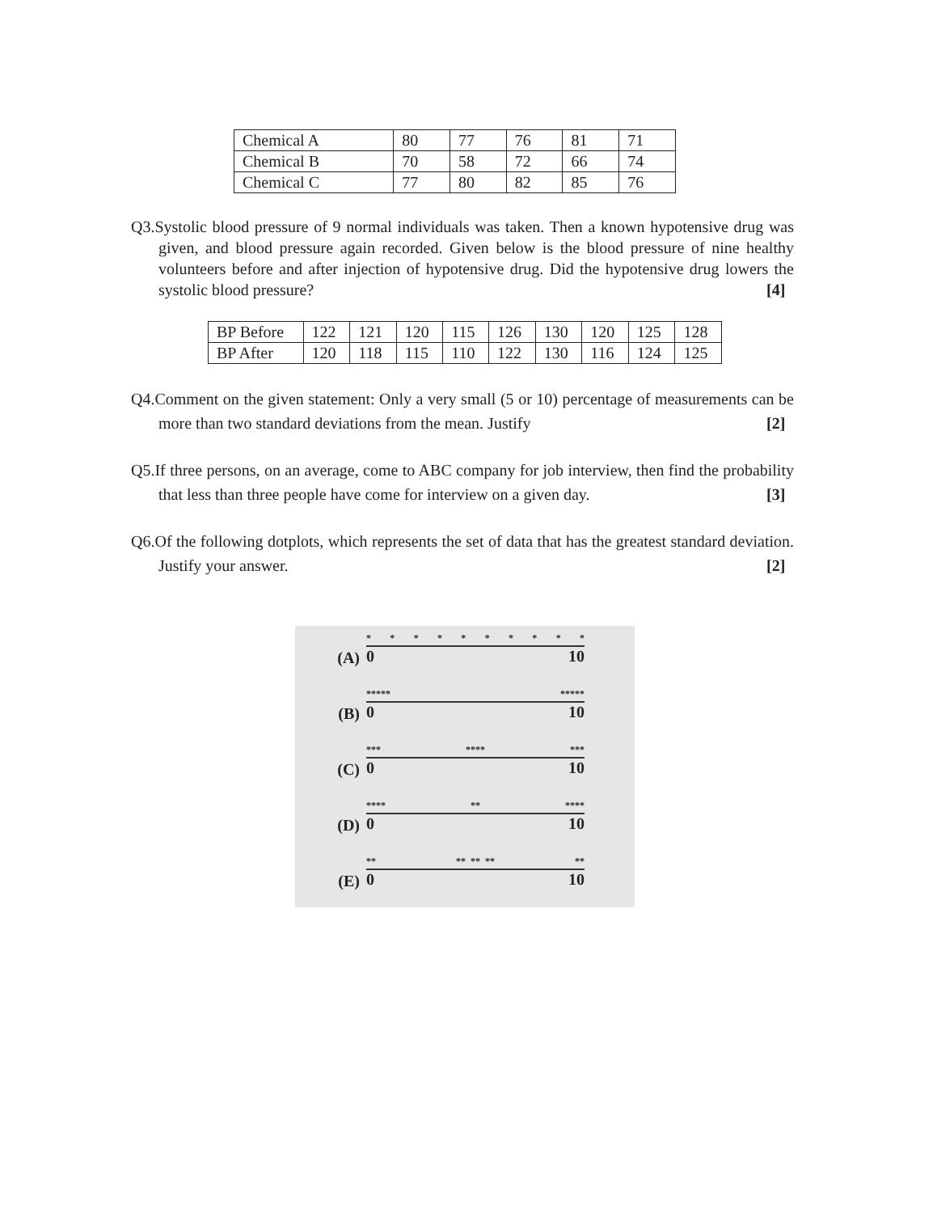| Chemical A | 80 | 77 | 76 | 81 | 71 |
| Chemical B | 70 | 58 | 72 | 66 | 74 |
| Chemical C | 77 | 80 | 82 | 85 | 76 |
Q3.Systolic blood pressure of 9 normal individuals was taken. Then a known hypotensive drug was given, and blood pressure again recorded. Given below is the blood pressure of nine healthy volunteers before and after injection of hypotensive drug. Did the hypotensive drug lowers the systolic blood pressure? [4]
| BP Before | 122 | 121 | 120 | 115 | 126 | 130 | 120 | 125 | 128 |
| BP After | 120 | 118 | 115 | 110 | 122 | 130 | 116 | 124 | 125 |
Q4.Comment on the given statement: Only a very small (5 or 10) percentage of measurements can be more than two standard deviations from the mean. Justify [2]
Q5.If three persons, on an average, come to ABC company for job interview, then find the probability that less than three people have come for interview on a given day. [3]
Q6.Of the following dotplots, which represents the set of data that has the greatest standard deviation. Justify your answer. [2]
(A)
* * * * * * * * * *
0 10
(B)
***** *****
0 10
(C)
*** **** ***
0 10
(D)
**** ** ****
0 10
(E)
** ** ** ** **
0 10